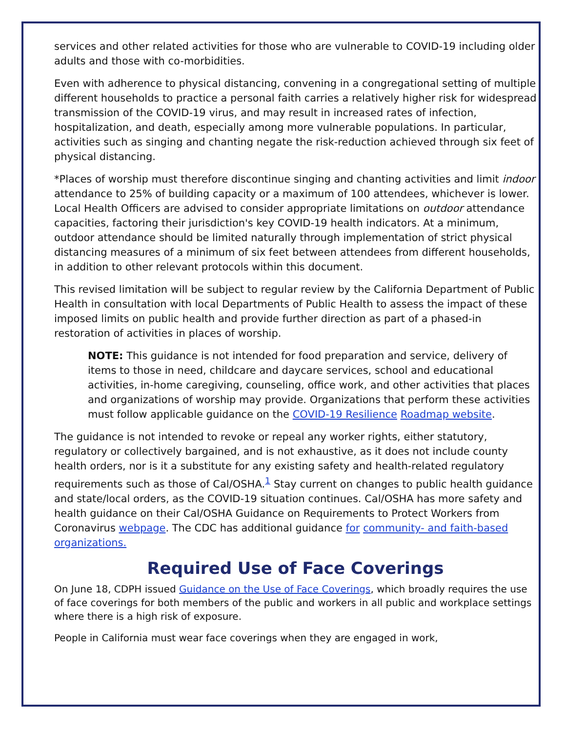services and other related activities for those who are vulnerable to COVID-19 including older adults and those with co-morbidities.
Even with adherence to physical distancing, convening in a congregational setting of multiple different households to practice a personal faith carries a relatively higher risk for widespread transmission of the COVID-19 virus, and may result in increased rates of infection, hospitalization, and death, especially among more vulnerable populations. In particular, activities such as singing and chanting negate the risk-reduction achieved through six feet of physical distancing.
*Places of worship must therefore discontinue singing and chanting activities and limit indoor attendance to 25% of building capacity or a maximum of 100 attendees, whichever is lower. Local Health Officers are advised to consider appropriate limitations on outdoor attendance capacities, factoring their jurisdiction's key COVID-19 health indicators. At a minimum, outdoor attendance should be limited naturally through implementation of strict physical distancing measures of a minimum of six feet between attendees from different households, in addition to other relevant protocols within this document.
This revised limitation will be subject to regular review by the California Department of Public Health in consultation with local Departments of Public Health to assess the impact of these imposed limits on public health and provide further direction as part of a phased-in restoration of activities in places of worship.
NOTE: This guidance is not intended for food preparation and service, delivery of items to those in need, childcare and daycare services, school and educational activities, in-home caregiving, counseling, office work, and other activities that places and organizations of worship may provide. Organizations that perform these activities must follow applicable guidance on the COVID-19 Resilience Roadmap website.
The guidance is not intended to revoke or repeal any worker rights, either statutory, regulatory or collectively bargained, and is not exhaustive, as it does not include county health orders, nor is it a substitute for any existing safety and health-related regulatory requirements such as those of Cal/OSHA.<sup>1</sup> Stay current on changes to public health guidance and state/local orders, as the COVID-19 situation continues. Cal/OSHA has more safety and health guidance on their Cal/OSHA Guidance on Requirements to Protect Workers from Coronavirus webpage. The CDC has additional guidance for community- and faith-based organizations.
Required Use of Face Coverings
On June 18, CDPH issued Guidance on the Use of Face Coverings, which broadly requires the use of face coverings for both members of the public and workers in all public and workplace settings where there is a high risk of exposure.
People in California must wear face coverings when they are engaged in work,